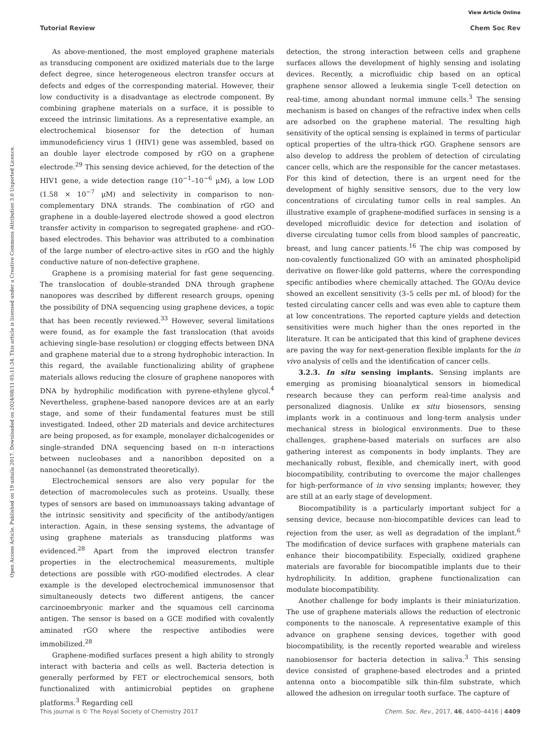View Article Online
Tutorial Review Chem Soc Rev
Open Access Article. Published on 19 uztaila 2017. Downloaded on 2024/08/11 05:11:34. This article is licensed under a Creative Commons Attribution 3.0 Unported Licence.
As above-mentioned, the most employed graphene materials as transducing component are oxidized materials due to the large defect degree, since heterogeneous electron transfer occurs at defects and edges of the corresponding material. However, their low conductivity is a disadvantage as electrode component. By combining graphene materials on a surface, it is possible to exceed the intrinsic limitations. As a representative example, an electrochemical biosensor for the detection of human immunodeficiency virus 1 (HIV1) gene was assembled, based on an double layer electrode composed by rGO on a graphene electrode.<sup>29</sup> This sensing device achieved, for the detection of the HIV1 gene, a wide detection range (10<sup>−1</sup>–10<sup>−6</sup> μM), a low LOD (1.58 × 10<sup>−7</sup> μM) and selectivity in comparison to non-complementary DNA strands. The combination of rGO and graphene in a double-layered electrode showed a good electron transfer activity in comparison to segregated graphene- and rGO-based electrodes. This behavior was attributed to a combination of the large number of electro-active sites in rGO and the highly conductive nature of non-defective graphene.
Graphene is a promising material for fast gene sequencing. The translocation of double-stranded DNA through graphene nanopores was described by different research groups, opening the possibility of DNA sequencing using graphene devices, a topic that has been recently reviewed.<sup>33</sup> However, several limitations were found, as for example the fast translocation (that avoids achieving single-base resolution) or clogging effects between DNA and graphene material due to a strong hydrophobic interaction. In this regard, the available functionalizing ability of graphene materials allows reducing the closure of graphene nanopores with DNA by hydrophilic modification with pyrene-ethylene glycol.<sup>4</sup> Nevertheless, graphene-based nanopore devices are at an early stage, and some of their fundamental features must be still investigated. Indeed, other 2D materials and device architectures are being proposed, as for example, monolayer dichalcogenides or single-stranded DNA sequencing based on π–π interactions between nucleobases and a nanoribbon deposited on a nanochannel (as demonstrated theoretically).
Electrochemical sensors are also very popular for the detection of macromolecules such as proteins. Usually, these types of sensors are based on immunoassays taking advantage of the intrinsic sensitivity and specificity of the antibody/antigen interaction. Again, in these sensing systems, the advantage of using graphene materials as transducing platforms was evidenced.<sup>28</sup> Apart from the improved electron transfer properties in the electrochemical measurements, multiple detections are possible with rGO-modified electrodes. A clear example is the developed electrochemical immunosensor that simultaneously detects two different antigens, the cancer carcinoembryonic marker and the squamous cell carcinoma antigen. The sensor is based on a GCE modified with covalently aminated rGO where the respective antibodies were immobilized.<sup>28</sup>
Graphene-modified surfaces present a high ability to strongly interact with bacteria and cells as well. Bacteria detection is generally performed by FET or electrochemical sensors, both functionalized with antimicrobial peptides on graphene platforms.<sup>3</sup> Regarding cell
detection, the strong interaction between cells and graphene surfaces allows the development of highly sensing and isolating devices. Recently, a microfluidic chip based on an optical graphene sensor allowed a leukemia single T-cell detection on real-time, among abundant normal immune cells.<sup>3</sup> The sensing mechanism is based on changes of the refractive index when cells are adsorbed on the graphene material. The resulting high sensitivity of the optical sensing is explained in terms of particular optical properties of the ultra-thick rGO. Graphene sensors are also develop to address the problem of detection of circulating cancer cells, which are the responsible for the cancer metastases. For this kind of detection, there is an urgent need for the development of highly sensitive sensors, due to the very low concentrations of circulating tumor cells in real samples. An illustrative example of graphene-modified surfaces in sensing is a developed microfluidic device for detection and isolation of diverse circulating tumor cells from blood samples of pancreatic, breast, and lung cancer patients.<sup>16</sup> The chip was composed by non-covalently functionalized GO with an aminated phospholipid derivative on flower-like gold patterns, where the corresponding specific antibodies where chemically attached. The GO/Au device showed an excellent sensitivity (3–5 cells per mL of blood) for the tested circulating cancer cells and was even able to capture them at low concentrations. The reported capture yields and detection sensitivities were much higher than the ones reported in the literature. It can be anticipated that this kind of graphene devices are paving the way for next-generation flexible implants for the in vivo analysis of cells and the identification of cancer cells.
3.2.3. In situ sensing implants. Sensing implants are emerging as promising bioanalytical sensors in biomedical research because they can perform real-time analysis and personalized diagnosis. Unlike ex situ biosensors, sensing implants work in a continuous and long-term analysis under mechanical stress in biological environments. Due to these challenges, graphene-based materials on surfaces are also gathering interest as components in body implants. They are mechanically robust, flexible, and chemically inert, with good biocompatibility, contributing to overcome the major challenges for high-performance of in vivo sensing implants; however, they are still at an early stage of development.
Biocompatibility is a particularly important subject for a sensing device, because non-biocompatible devices can lead to rejection from the user, as well as degradation of the implant.<sup>6</sup> The modification of device surfaces with graphene materials can enhance their biocompatibility. Especially, oxidized graphene materials are favorable for biocompatible implants due to their hydrophilicity. In addition, graphene functionalization can modulate biocompatibility.
Another challenge for body implants is their miniaturization. The use of graphene materials allows the reduction of electronic components to the nanoscale. A representative example of this advance on graphene sensing devices, together with good biocompatibility, is the recently reported wearable and wireless nanobiosensor for bacteria detection in saliva.<sup>3</sup> This sensing device consisted of graphene-based electrodes and a printed antenna onto a biocompatible silk thin-film substrate, which allowed the adhesion on irregular tooth surface. The capture of
This journal is © The Royal Society of Chemistry 2017 Chem. Soc. Rev., 2017, 46, 4400–4416 | 4409